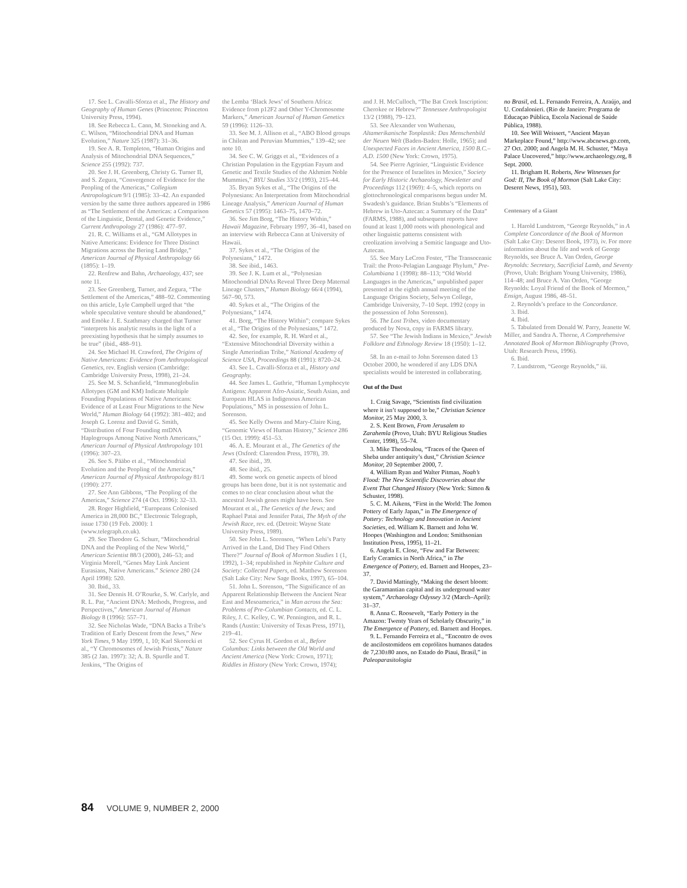17. See L. Cavalli-Sforza et al., The History and Geography of Human Genes (Princeton: Princeton University Press, 1994).
18. See Rebecca L. Cann, M. Stoneking and A. C. Wilson, “Mitochondrial DNA and Human Evolution,” Nature 325 (1987): 31–36.
19. See A. R. Templeton, “Human Origins and Analysis of Mitochondrial DNA Sequences,” Science 255 (1992): 737.
20. See J. H. Greenberg, Christy G. Turner II, and S. Zegura, “Convergence of Evidence for the Peopling of the Americas,” Collegium Antropologicum 9/1 (1985): 33–42. An expanded version by the same three authors appeared in 1986 as “The Settlement of the Americas: a Comparison of the Linguistic, Dental, and Genetic Evidence,” Current Anthropology 27 (1986): 477–97.
21. R. C. Williams et al., “GM Allotypes in Native Americans: Evidence for Three Distinct Migrations across the Bering Land Bridge,” American Journal of Physical Anthropology 66 (1895): 1–19.
22. Renfrew and Bahn, Archaeology, 437; see note 11.
23. See Greenberg, Turner, and Zegura, “The Settlement of the Americas,” 488–92. Commenting on this article, Lyle Campbell urged that “the whole speculative venture should be abandoned,” and Emöke J. E. Szathmary charged that Turner “interprets his analytic results in the light of a preexisting hypothesis that he simply assumes to be true” (ibid., 488–91).
24. See Michael H. Crawford, The Origins of Native Americans: Evidence from Anthropological Genetics, rev. English version (Cambridge: Cambridge University Press, 1998), 21–24.
25. See M. S. Schanfield, “Immunoglobulin Allotypes (GM and KM) Indicate Multiple Founding Populations of Native Americans: Evidence of at Least Four Migrations to the New World,” Human Biology 64 (1992): 381–402; and Joseph G. Lorenz and David G. Smith, “Distribution of Four Founding mtDNA Haplogroups Among Native North Americans,” American Journal of Physical Anthropology 101 (1996): 307–23.
26. See S. Pääbo et al., “Mitochondrial Evolution and the Peopling of the Americas,” American Journal of Physical Anthropology 81/1 (1990): 277.
27. See Ann Gibbons, “The Peopling of the Americas,” Science 274 (4 Oct. 1996): 32–33.
28. Roger Highfield, “Europeans Colonised America in 28,000 BC,” Electronic Telegraph, issue 1730 (19 Feb. 2000): 1 (www.telegraph.co.uk).
29. See Theodore G. Schurr, “Mitochondrial DNA and the Peopling of the New World,” American Scientist 88/3 (2000), 246–53; and Virginia Morell, “Genes May Link Ancient Eurasians, Native Americans.” Science 280 (24 April 1998): 520.
30. Ibid., 33.
31. See Dennis H. O’Rourke, S. W. Carlyle, and R. L. Par, “Ancient DNA: Methods, Progress, and Perspectives,” American Journal of Human Biology 8 (1996): 557–71.
32. See Nicholas Wade, “DNA Backs a Tribe’s Tradition of Early Descent from the Jews,” New York Times, 9 May 1999, 1, 10; Karl Skorecki et al., “Y Chromosomes of Jewish Priests,” Nature 385 (2 Jan. 1997): 32; A. B. Spurdle and T. Jenkins, “The Origins of
the Lemba ‘Black Jews’ of Southern Africa: Evidence from p12F2 and Other Y-Chromosome Markers,” American Journal of Human Genetics 59 (1996): 1126–33.
33. See M. J. Allison et al., “ABO Blood groups in Chilean and Peruvian Mummies,” 139–42; see note 10.
34. See C. W. Griggs et al., “Evidences of a Christian Population in the Egyptian Fayum and Genetic and Textile Studies of the Akhmim Noble Mummies,” BYU Studies 33/2 (1993), 215–44.
35. Bryan Sykes et al., “The Origins of the Polynesians: An Interpretation from Mitochondrial Lineage Analysis,” American Journal of Human Genetics 57 (1995): 1463–75, 1470–72.
36. See Jim Borg, “The History Within,” Hawaii Magazine, February 1997, 36–41, based on an interview with Rebecca Cann at University of Hawaii.
37. Sykes et al., “The Origins of the Polynesians,” 1472.
38. See ibid., 1463.
39. See J. K. Lum et al., “Polynesian Mitochondrial DNAs Reveal Three Deep Maternal Lineage Clusters,” Human Biology 66/4 (1994), 567–90, 573.
40. Sykes et al., “The Origins of the Polynesians,” 1474.
41. Borg, “The History Within”; compare Sykes et al., “The Origins of the Polynesians,” 1472.
42. See, for example, R. H. Ward et al., “Extensive Mitochondrial Diversity within a Single Amerindian Tribe,” National Academy of Science USA, Proceedings 88 (1991): 8720–24.
43. See L. Cavalli-Sforza et al., History and Geography.
44. See James L. Guthrie, “Human Lymphocyte Antigens: Apparent Afro-Asiatic, South Asian, and European HLAS in Indigenous American Populations,” MS in possession of John L. Sorenson.
45. See Kelly Owens and Mary-Claire King, “Genomic Views of Human History,” Science 286 (15 Oct. 1999): 451–53.
46. A. E. Mourant et al., The Genetics of the Jews (Oxford: Clarendon Press, 1978), 39.
47. See ibid., 39.
48. See ibid., 25.
49. Some work on genetic aspects of blood groups has been done, but it is not systematic and comes to no clear conclusion about what the ancestral Jewish genes might have been. See Mourant et al., The Genetics of the Jews; and Raphael Patai and Jennifer Patai, The Myth of the Jewish Race, rev. ed. (Detroit: Wayne State University Press, 1989).
50. See John L. Sorenson, “When Lehi’s Party Arrived in the Land, Did They Find Others There?” Journal of Book of Mormon Studies 1 (1, 1992), 1–34; republished in Nephite Culture and Society: Collected Papers, ed. Matthew Sorenson (Salt Lake City: New Sage Books, 1997), 65–104.
51. John L. Sorenson, “The Significance of an Apparent Relationship Between the Ancient Near East and Mesoamerica,” in Man across the Sea: Problems of Pre-Columbian Contacts, ed. C. L. Riley, J. C. Kelley, C. W. Pennington, and R. L. Rands (Austin: University of Texas Press, 1971), 219–41.
52. See Cyrus H. Gordon et al., Before Columbus: Links between the Old World and Ancient America (New York: Crown, 1971); Riddles in History (New York: Crown, 1974);
and J. H. McCulloch, “The Bat Creek Inscription: Cherokee or Hebrew?” Tennessee Anthropologist 13/2 (1988), 79–123.
53. See Alexander von Wuthenau, Altamerikanische Tonplastik: Das Menschenbild der Neuen Welt (Baden-Baden: Holle, 1965); and Unexpected Faces in Ancient America, 1500 B.C.–A.D. 1500 (New York: Crown, 1975).
54. See Pierre Agrinier, “Linguistic Evidence for the Presence of Israelites in Mexico,” Society for Early Historic Archaeology, Newsletter and Proceedings 112 (1969): 4–5, which reports on glottochronological comparisons begun under M. Swadesh’s guidance. Brian Stubbs’s “Elements of Hebrew in Uto-Aztecan: a Summary of the Data” (FARMS, 1988), and subsequent reports have found at least 1,000 roots with phonological and other linguistic patterns consistent with creolization involving a Semitic language and Uto-Aztecan.
55. See Mary LeCron Foster, “The Transoceanic Trail: the Proto-Pelagian Language Phylum,” Pre-Columbiana 1 (1998): 88–113; “Old World Languages in the Americas,” unpublished paper presented at the eighth annual meeting of the Language Origins Society, Selwyn College, Cambridge University, 7–10 Sept. 1992 (copy in the possession of John Sorenson).
56. The Lost Tribes, video documentary produced by Nova, copy in FARMS library.
57. See “The Jewish Indians in Mexico,” Jewish Folklore and Ethnology Review 18 (1950): 1–12.
58. In an e-mail to John Sorenson dated 13 October 2000, he wondered if any LDS DNA specialists would be interested in collaborating.
Out of the Dust
1. Craig Savage, “Scientists find civilization where it isn’t supposed to be,” Christian Science Monitor, 25 May 2000, 3.
2. S. Kent Brown, From Jerusalem to Zarahemla (Provo, Utah: BYU Religious Studies Center, 1998), 55–74.
3. Mike Theodoulou, “Traces of the Queen of Sheba under antiquity’s dust,” Christian Science Monitor, 20 September 2000, 7.
4. William Ryan and Walter Pitman, Noah’s Flood: The New Scientific Discoveries about the Event That Changed History (New York: Simon & Schuster, 1998).
5. C. M. Aikens, “First in the World: The Jomon Pottery of Early Japan,” in The Emergence of Pottery: Technology and Innovation in Ancient Societies, ed. William K. Barnett and John W. Hoopes (Washington and London: Smithsonian Institution Press, 1995), 11–21.
6. Angela E. Close, “Few and Far Between: Early Ceramics in North Africa,” in The Emergence of Pottery, ed. Barnett and Hoopes, 23–37.
7. David Mattingly, “Making the desert bloom: the Garamantian capital and its underground water system,” Archaeology Odyssey 3/2 (March–April): 31–37.
8. Anna C. Roosevelt, “Early Pottery in the Amazon: Twenty Years of Scholarly Obscurity,” in The Emergence of Pottery, ed. Barnett and Hoopes.
9. L. Fernando Ferreira et al., “Encontro de ovos de ancilostomídeos em coprólitos humanos datados de 7,230±80 anos, no Estado do Piaui, Brasil,” in Paleoparasitologia
no Brasil, ed. L. Fernando Ferreira, A. Araújo, and U. Confalonieri. (Rio de Janeiro: Programa de Educaçao Pública, Escola Nacional de Saúde Pública, 1988).
10. See Will Weissert, “Ancient Mayan Markeplace Found,” http://www.abcnews.go.com, 27 Oct. 2000; and Angela M. H. Schuster, “Maya Palace Uncovered,” http://www.archaeology.org, 8 Sept. 2000.
11. Brigham H. Roberts, New Witnesses for God: II, The Book of Mormon (Salt Lake City: Deseret News, 1951), 503.
Centenary of a Giant
1. Harold Lundstrom, “George Reynolds,” in A Complete Concordance of the Book of Mormon (Salt Lake City: Deseret Book, 1973), iv. For more information about the life and work of George Reynolds, see Bruce A. Van Orden, George Reynolds: Secretary, Sacrificial Lamb, and Seventy (Provo, Utah: Brigham Young University, 1986), 114–48; and Bruce A. Van Orden, “George Reynolds: Loyal Friend of the Book of Mormon,” Ensign, August 1986, 48–51.
2. Reynolds’s preface to the Concordance.
3. Ibid.
4. Ibid.
5. Tabulated from Donald W. Parry, Jeanette W. Miller, and Sandra A. Thorne, A Comprehensive Annotated Book of Mormon Bibliography (Provo, Utah: Research Press, 1996).
6. Ibid.
7. Lundstrom, “George Reynolds,” iii.
84 VOLUME 9, NUMBER 2, 2000